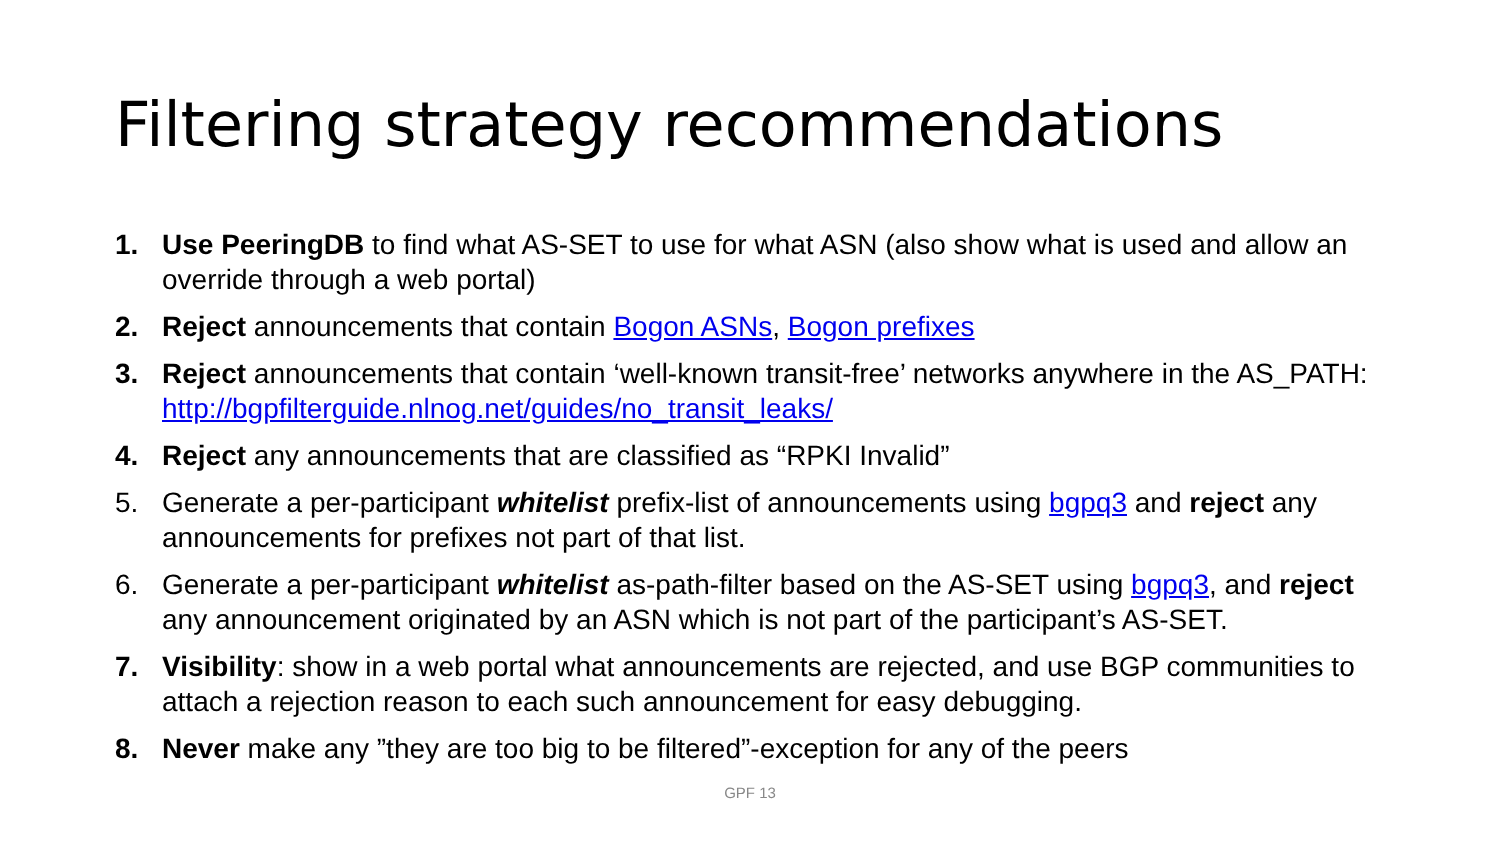Filtering strategy recommendations
1. Use PeeringDB to find what AS-SET to use for what ASN (also show what is used and allow an override through a web portal)
2. Reject announcements that contain Bogon ASNs, Bogon prefixes
3. Reject announcements that contain ‘well-known transit-free’ networks anywhere in the AS_PATH: http://bgpfilterguide.nlnog.net/guides/no_transit_leaks/
4. Reject any announcements that are classified as “RPKI Invalid”
5. Generate a per-participant whitelist prefix-list of announcements using bgpq3 and reject any announcements for prefixes not part of that list.
6. Generate a per-participant whitelist as-path-filter based on the AS-SET using bgpq3, and reject any announcement originated by an ASN which is not part of the participant’s AS-SET.
7. Visibility: show in a web portal what announcements are rejected, and use BGP communities to attach a rejection reason to each such announcement for easy debugging.
8. Never make any ”they are too big to be filtered”-exception for any of the peers
GPF 13